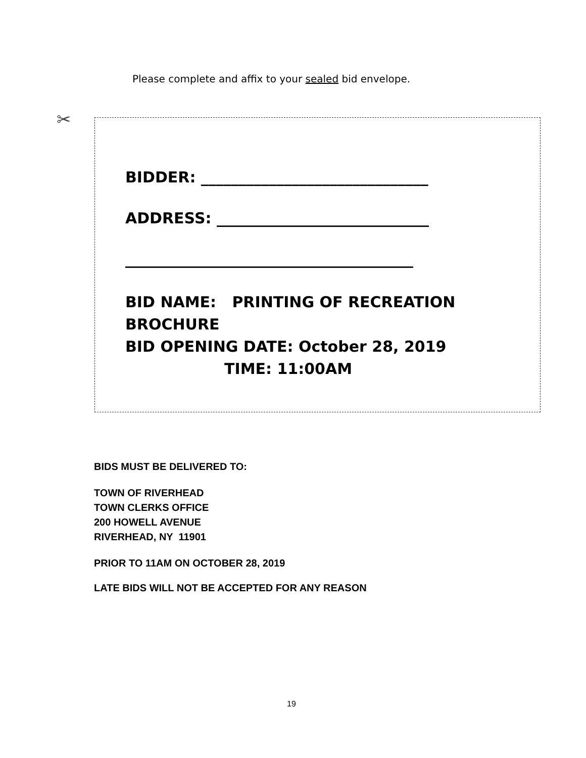Please complete and affix to your sealed bid envelope.
✂
BIDDER: ______________________________
ADDRESS: ____________________________
______________________________________
BID NAME: PRINTING OF RECREATION BROCHURE
BID OPENING DATE: October 28, 2019
TIME: 11:00AM
BIDS MUST BE DELIVERED TO:
TOWN OF RIVERHEAD
TOWN CLERKS OFFICE
200 HOWELL AVENUE
RIVERHEAD, NY 11901
PRIOR TO 11AM ON OCTOBER 28, 2019
LATE BIDS WILL NOT BE ACCEPTED FOR ANY REASON
19